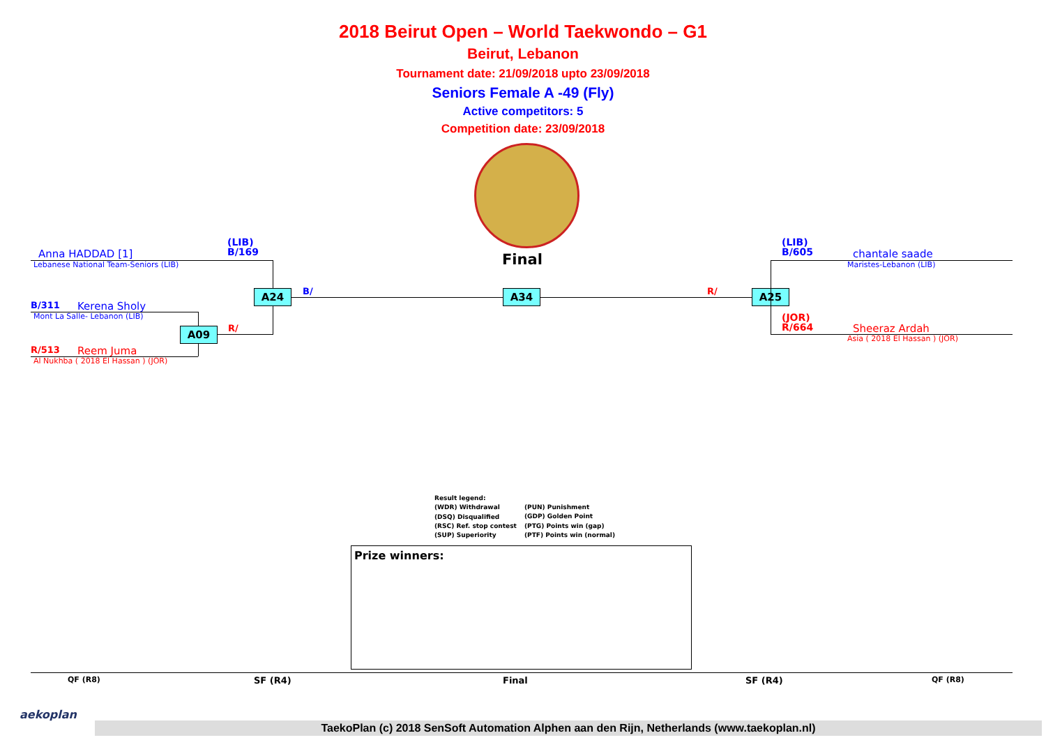2018 Beirut Open – World Taekwondo – G1
Beirut, Lebanon
Tournament date: 21/09/2018 upto 23/09/2018
Seniors Female A -49 (Fly)
Active competitors: 5
Competition date: 23/09/2018
Final
(LIB)
B/169
Anna HADDAD [1]
Lebanese National Team-Seniors (LIB)
B/311 Kerena Sholy
Mont La Salle- Lebanon (LIB)
R/513 Reem Juma
Al Nukhba ( 2018 El Hassan ) (JOR)
A09 R/
A24 B/ A34 R/ A25
(LIB)
B/605
chantale saade
Maristes-Lebanon (LIB)
(JOR)
R/664
Sheeraz Ardah
Asia ( 2018 El Hassan ) (JOR)
Result legend:
(WDR) Withdrawal
(DSQ) Disqualified
(RSC) Ref. stop contest
(SUP) Superiority
(PUN) Punishment
(GDP) Golden Point
(PTG) Points win (gap)
(PTF) Points win (normal)
Prize winners:
QF (R8) SF (R4) Final SF (R4) QF (R8)
aekoplan
TaekoPlan (c) 2018 SenSoft Automation Alphen aan den Rijn, Netherlands (www.taekoplan.nl)